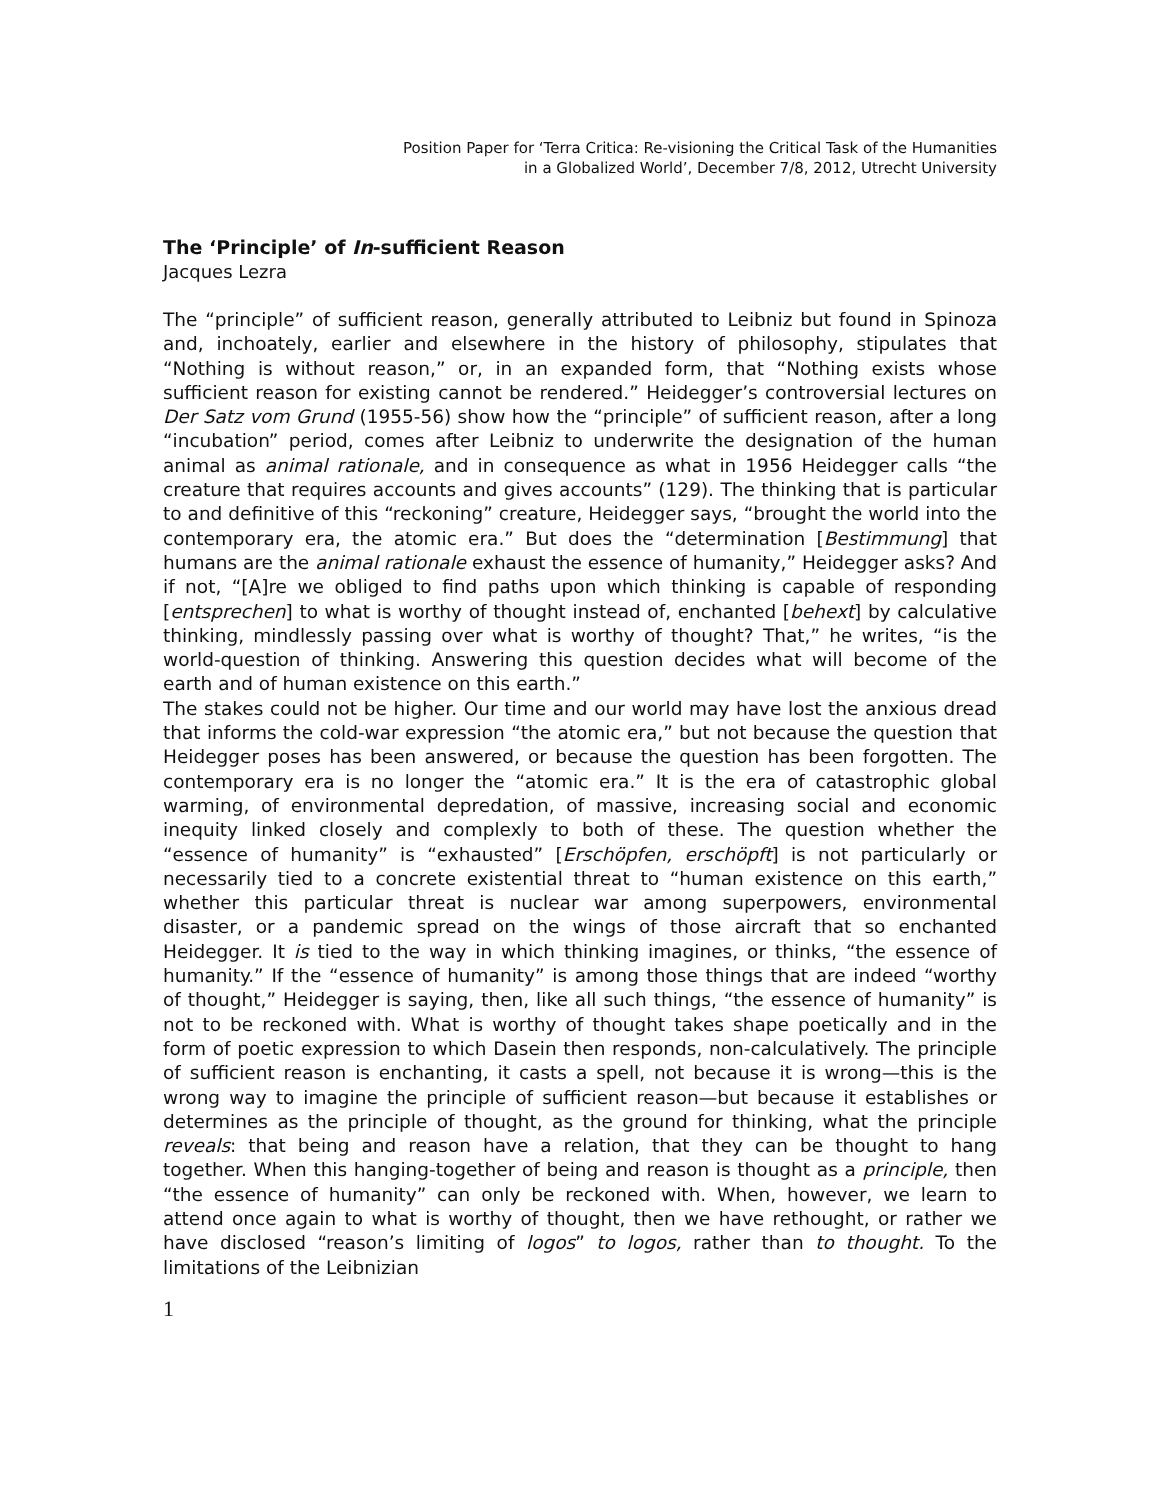Position Paper for ‘Terra Critica: Re-visioning the Critical Task of the Humanities
in a Globalized World’, December 7/8, 2012, Utrecht University
The ‘Principle’ of In-sufficient Reason
Jacques Lezra
The “principle” of sufficient reason, generally attributed to Leibniz but found in Spinoza and, inchoately, earlier and elsewhere in the history of philosophy, stipulates that “Nothing is without reason,” or, in an expanded form, that “Nothing exists whose sufficient reason for existing cannot be rendered.” Heidegger’s controversial lectures on Der Satz vom Grund (1955-56) show how the “principle” of sufficient reason, after a long “incubation” period, comes after Leibniz to underwrite the designation of the human animal as animal rationale, and in consequence as what in 1956 Heidegger calls “the creature that requires accounts and gives accounts” (129). The thinking that is particular to and definitive of this “reckoning” creature, Heidegger says, “brought the world into the contemporary era, the atomic era.” But does the “determination [Bestimmung] that humans are the animal rationale exhaust the essence of humanity,” Heidegger asks? And if not, “[A]re we obliged to find paths upon which thinking is capable of responding [entsprechen] to what is worthy of thought instead of, enchanted [behext] by calculative thinking, mindlessly passing over what is worthy of thought? That,” he writes, “is the world-question of thinking. Answering this question decides what will become of the earth and of human existence on this earth.”
The stakes could not be higher. Our time and our world may have lost the anxious dread that informs the cold-war expression “the atomic era,” but not because the question that Heidegger poses has been answered, or because the question has been forgotten. The contemporary era is no longer the “atomic era.” It is the era of catastrophic global warming, of environmental depredation, of massive, increasing social and economic inequity linked closely and complexly to both of these. The question whether the “essence of humanity” is “exhausted” [Erschöpfen, erschöpft] is not particularly or necessarily tied to a concrete existential threat to “human existence on this earth,” whether this particular threat is nuclear war among superpowers, environmental disaster, or a pandemic spread on the wings of those aircraft that so enchanted Heidegger. It is tied to the way in which thinking imagines, or thinks, “the essence of humanity.” If the “essence of humanity” is among those things that are indeed “worthy of thought,” Heidegger is saying, then, like all such things, “the essence of humanity” is not to be reckoned with. What is worthy of thought takes shape poetically and in the form of poetic expression to which Dasein then responds, non-calculatively. The principle of sufficient reason is enchanting, it casts a spell, not because it is wrong—this is the wrong way to imagine the principle of sufficient reason—but because it establishes or determines as the principle of thought, as the ground for thinking, what the principle reveals: that being and reason have a relation, that they can be thought to hang together. When this hanging-together of being and reason is thought as a principle, then “the essence of humanity” can only be reckoned with. When, however, we learn to attend once again to what is worthy of thought, then we have rethought, or rather we have disclosed “reason’s limiting of logos” to logos, rather than to thought. To the limitations of the Leibnizian
1